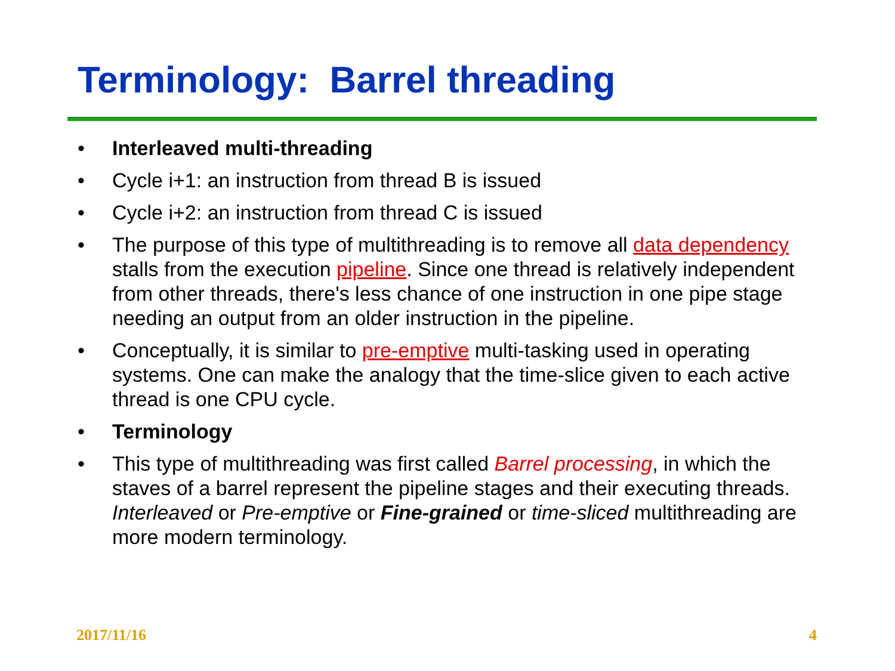Terminology: Barrel threading
• Interleaved multi-threading
• Cycle i+1: an instruction from thread B is issued
• Cycle i+2: an instruction from thread C is issued
• The purpose of this type of multithreading is to remove all data dependency stalls from the execution pipeline. Since one thread is relatively independent from other threads, there's less chance of one instruction in one pipe stage needing an output from an older instruction in the pipeline.
• Conceptually, it is similar to pre-emptive multi-tasking used in operating systems. One can make the analogy that the time-slice given to each active thread is one CPU cycle.
• Terminology
• This type of multithreading was first called Barrel processing, in which the staves of a barrel represent the pipeline stages and their executing threads. Interleaved or Pre-emptive or Fine-grained or time-sliced multithreading are more modern terminology.
2017/11/16 4